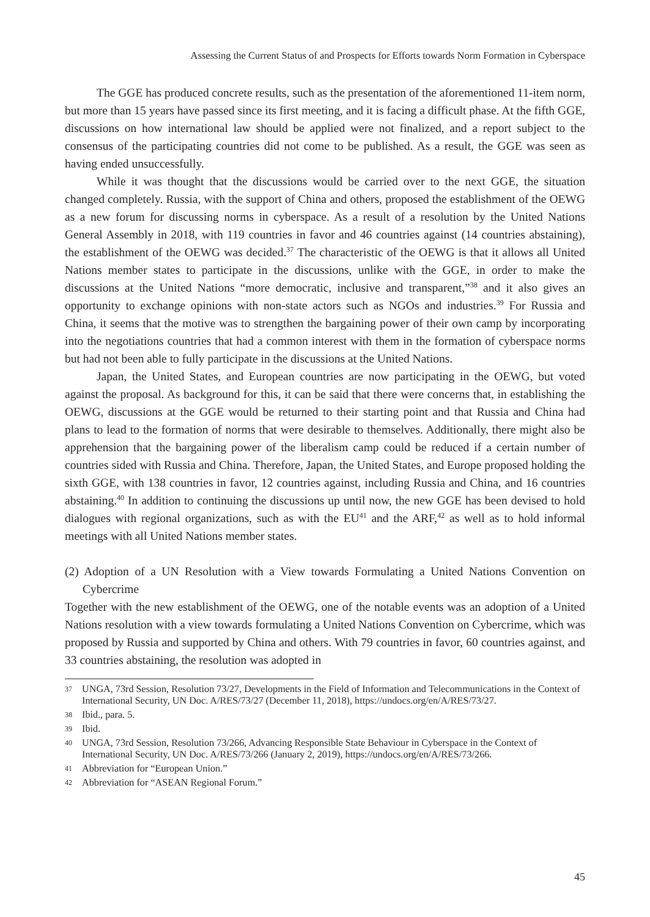Assessing the Current Status of and Prospects for Efforts towards Norm Formation in Cyberspace
The GGE has produced concrete results, such as the presentation of the aforementioned 11-item norm, but more than 15 years have passed since its first meeting, and it is facing a difficult phase. At the fifth GGE, discussions on how international law should be applied were not finalized, and a report subject to the consensus of the participating countries did not come to be published. As a result, the GGE was seen as having ended unsuccessfully.
While it was thought that the discussions would be carried over to the next GGE, the situation changed completely. Russia, with the support of China and others, proposed the establishment of the OEWG as a new forum for discussing norms in cyberspace. As a result of a resolution by the United Nations General Assembly in 2018, with 119 countries in favor and 46 countries against (14 countries abstaining), the establishment of the OEWG was decided.<sup>37</sup> The characteristic of the OEWG is that it allows all United Nations member states to participate in the discussions, unlike with the GGE, in order to make the discussions at the United Nations “more democratic, inclusive and transparent,”<sup>38</sup> and it also gives an opportunity to exchange opinions with non-state actors such as NGOs and industries.<sup>39</sup> For Russia and China, it seems that the motive was to strengthen the bargaining power of their own camp by incorporating into the negotiations countries that had a common interest with them in the formation of cyberspace norms but had not been able to fully participate in the discussions at the United Nations.
Japan, the United States, and European countries are now participating in the OEWG, but voted against the proposal. As background for this, it can be said that there were concerns that, in establishing the OEWG, discussions at the GGE would be returned to their starting point and that Russia and China had plans to lead to the formation of norms that were desirable to themselves. Additionally, there might also be apprehension that the bargaining power of the liberalism camp could be reduced if a certain number of countries sided with Russia and China. Therefore, Japan, the United States, and Europe proposed holding the sixth GGE, with 138 countries in favor, 12 countries against, including Russia and China, and 16 countries abstaining.<sup>40</sup> In addition to continuing the discussions up until now, the new GGE has been devised to hold dialogues with regional organizations, such as with the EU<sup>41</sup> and the ARF,<sup>42</sup> as well as to hold informal meetings with all United Nations member states.
(2) Adoption of a UN Resolution with a View towards Formulating a United Nations Convention on Cybercrime
Together with the new establishment of the OEWG, one of the notable events was an adoption of a United Nations resolution with a view towards formulating a United Nations Convention on Cybercrime, which was proposed by Russia and supported by China and others. With 79 countries in favor, 60 countries against, and 33 countries abstaining, the resolution was adopted in
37 UNGA, 73rd Session, Resolution 73/27, Developments in the Field of Information and Telecommunications in the Context of International Security, UN Doc. A/RES/73/27 (December 11, 2018), https://undocs.org/en/A/RES/73/27.
38 Ibid., para. 5.
39 Ibid.
40 UNGA, 73rd Session, Resolution 73/266, Advancing Responsible State Behaviour in Cyberspace in the Context of International Security, UN Doc. A/RES/73/266 (January 2, 2019), https://undocs.org/en/A/RES/73/266.
41 Abbreviation for “European Union.”
42 Abbreviation for “ASEAN Regional Forum.”
45